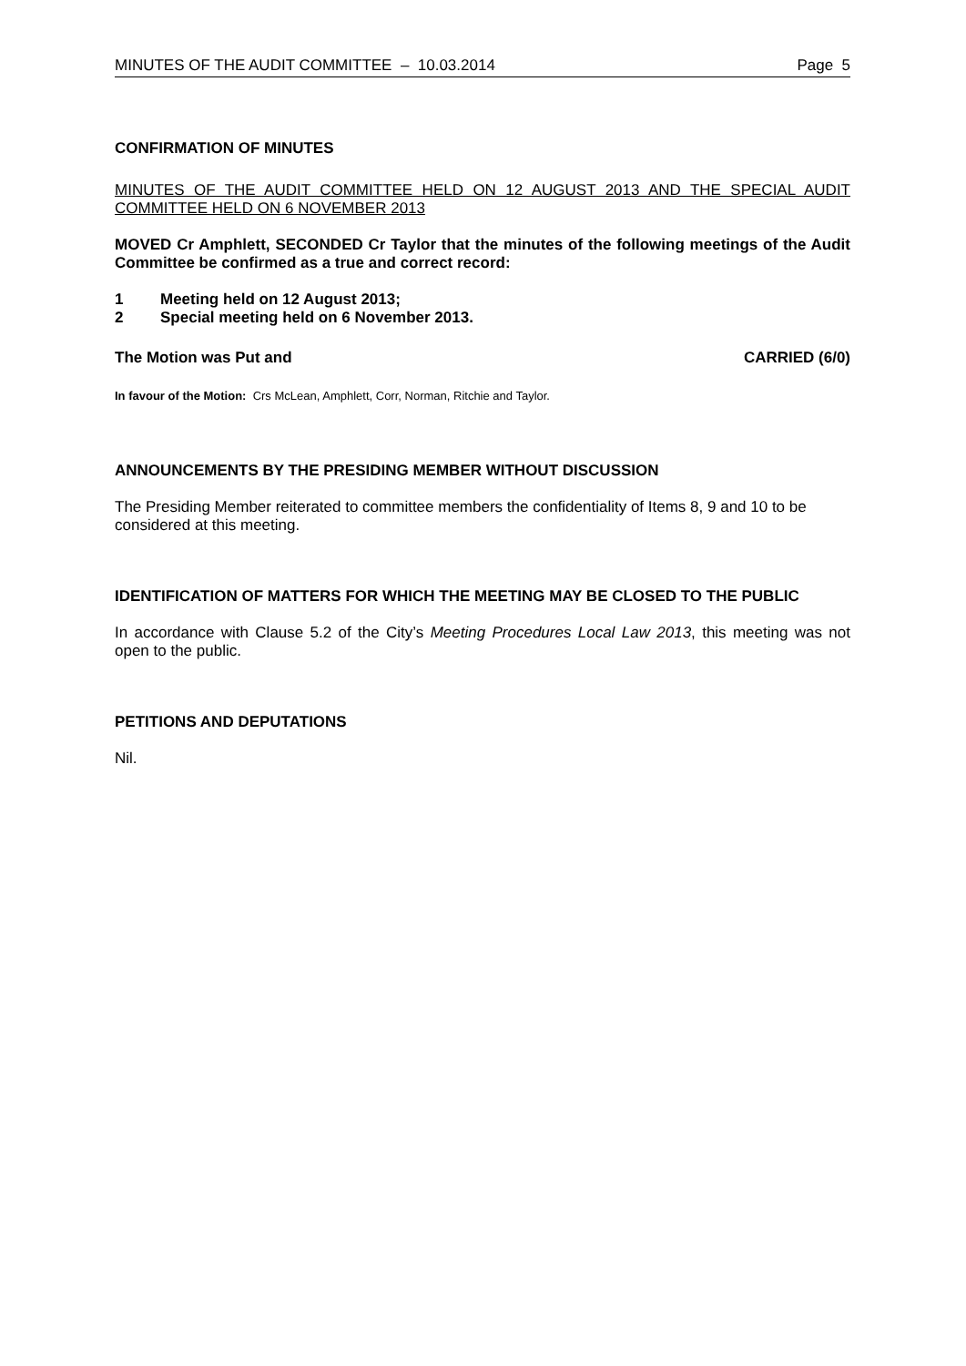MINUTES OF THE AUDIT COMMITTEE – 10.03.2014 Page 5
CONFIRMATION OF MINUTES
MINUTES OF THE AUDIT COMMITTEE HELD ON 12 AUGUST 2013 AND THE SPECIAL AUDIT COMMITTEE HELD ON 6 NOVEMBER 2013
MOVED Cr Amphlett, SECONDED Cr Taylor that the minutes of the following meetings of the Audit Committee be confirmed as a true and correct record:
1 Meeting held on 12 August 2013;
2 Special meeting held on 6 November 2013.
The Motion was Put and CARRIED (6/0)
In favour of the Motion: Crs McLean, Amphlett, Corr, Norman, Ritchie and Taylor.
ANNOUNCEMENTS BY THE PRESIDING MEMBER WITHOUT DISCUSSION
The Presiding Member reiterated to committee members the confidentiality of Items 8, 9 and 10 to be considered at this meeting.
IDENTIFICATION OF MATTERS FOR WHICH THE MEETING MAY BE CLOSED TO THE PUBLIC
In accordance with Clause 5.2 of the City’s Meeting Procedures Local Law 2013, this meeting was not open to the public.
PETITIONS AND DEPUTATIONS
Nil.